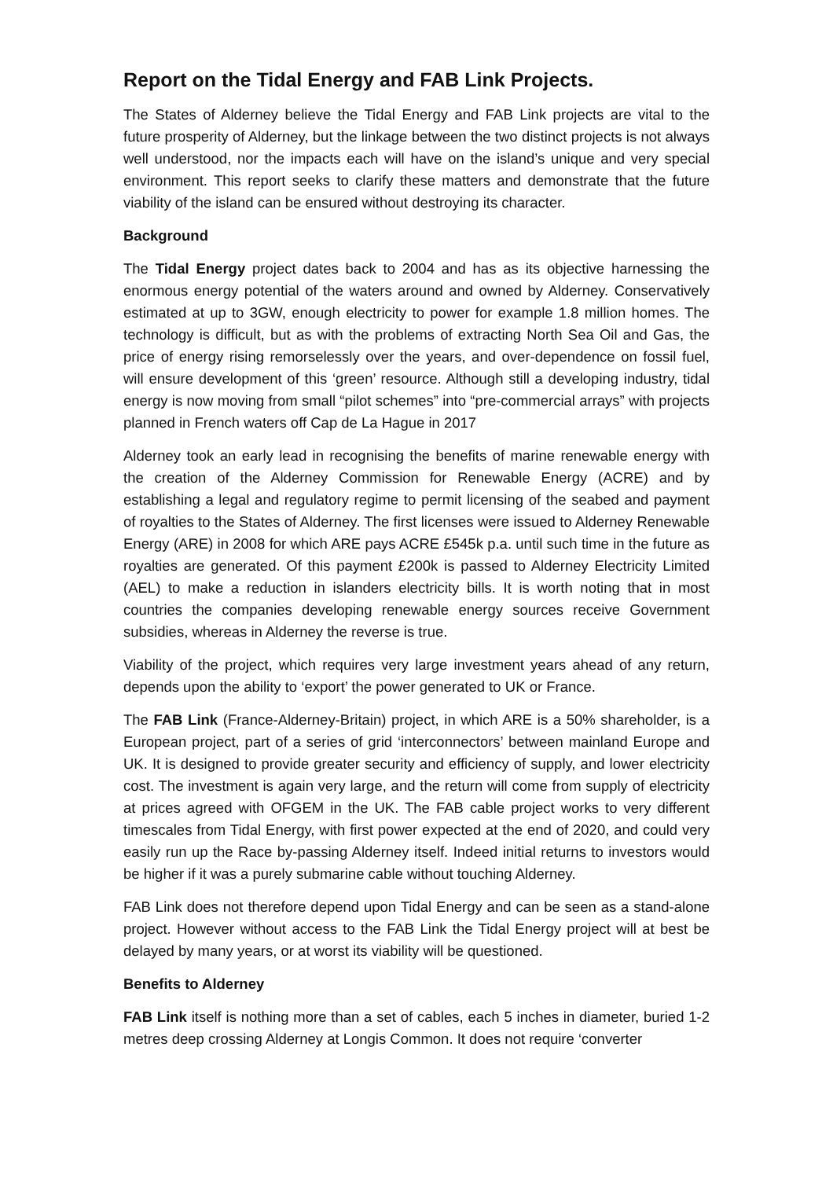Report on the Tidal Energy and FAB Link Projects.
The States of Alderney believe the Tidal Energy and FAB Link projects are vital to the future prosperity of Alderney, but the linkage between the two distinct projects is not always well understood, nor the impacts each will have on the island’s unique and very special environment. This report seeks to clarify these matters and demonstrate that the future viability of the island can be ensured without destroying its character.
Background
The Tidal Energy project dates back to 2004 and has as its objective harnessing the enormous energy potential of the waters around and owned by Alderney. Conservatively estimated at up to 3GW, enough electricity to power for example 1.8 million homes. The technology is difficult, but as with the problems of extracting North Sea Oil and Gas, the price of energy rising remorselessly over the years, and over-dependence on fossil fuel, will ensure development of this ‘green’ resource. Although still a developing industry, tidal energy is now moving from small “pilot schemes” into “pre-commercial arrays” with projects planned in French waters off Cap de La Hague in 2017
Alderney took an early lead in recognising the benefits of marine renewable energy with the creation of the Alderney Commission for Renewable Energy (ACRE) and by establishing a legal and regulatory regime to permit licensing of the seabed and payment of royalties to the States of Alderney. The first licenses were issued to Alderney Renewable Energy (ARE) in 2008 for which ARE pays ACRE £545k p.a. until such time in the future as royalties are generated. Of this payment £200k is passed to Alderney Electricity Limited (AEL) to make a reduction in islanders electricity bills. It is worth noting that in most countries the companies developing renewable energy sources receive Government subsidies, whereas in Alderney the reverse is true.
Viability of the project, which requires very large investment years ahead of any return, depends upon the ability to ‘export’ the power generated to UK or France.
The FAB Link (France-Alderney-Britain) project, in which ARE is a 50% shareholder, is a European project, part of a series of grid ‘interconnectors’ between mainland Europe and UK. It is designed to provide greater security and efficiency of supply, and lower electricity cost. The investment is again very large, and the return will come from supply of electricity at prices agreed with OFGEM in the UK. The FAB cable project works to very different timescales from Tidal Energy, with first power expected at the end of 2020, and could very easily run up the Race by-passing Alderney itself. Indeed initial returns to investors would be higher if it was a purely submarine cable without touching Alderney.
FAB Link does not therefore depend upon Tidal Energy and can be seen as a stand-alone project. However without access to the FAB Link the Tidal Energy project will at best be delayed by many years, or at worst its viability will be questioned.
Benefits to Alderney
FAB Link itself is nothing more than a set of cables, each 5 inches in diameter, buried 1-2 metres deep crossing Alderney at Longis Common. It does not require ‘converter